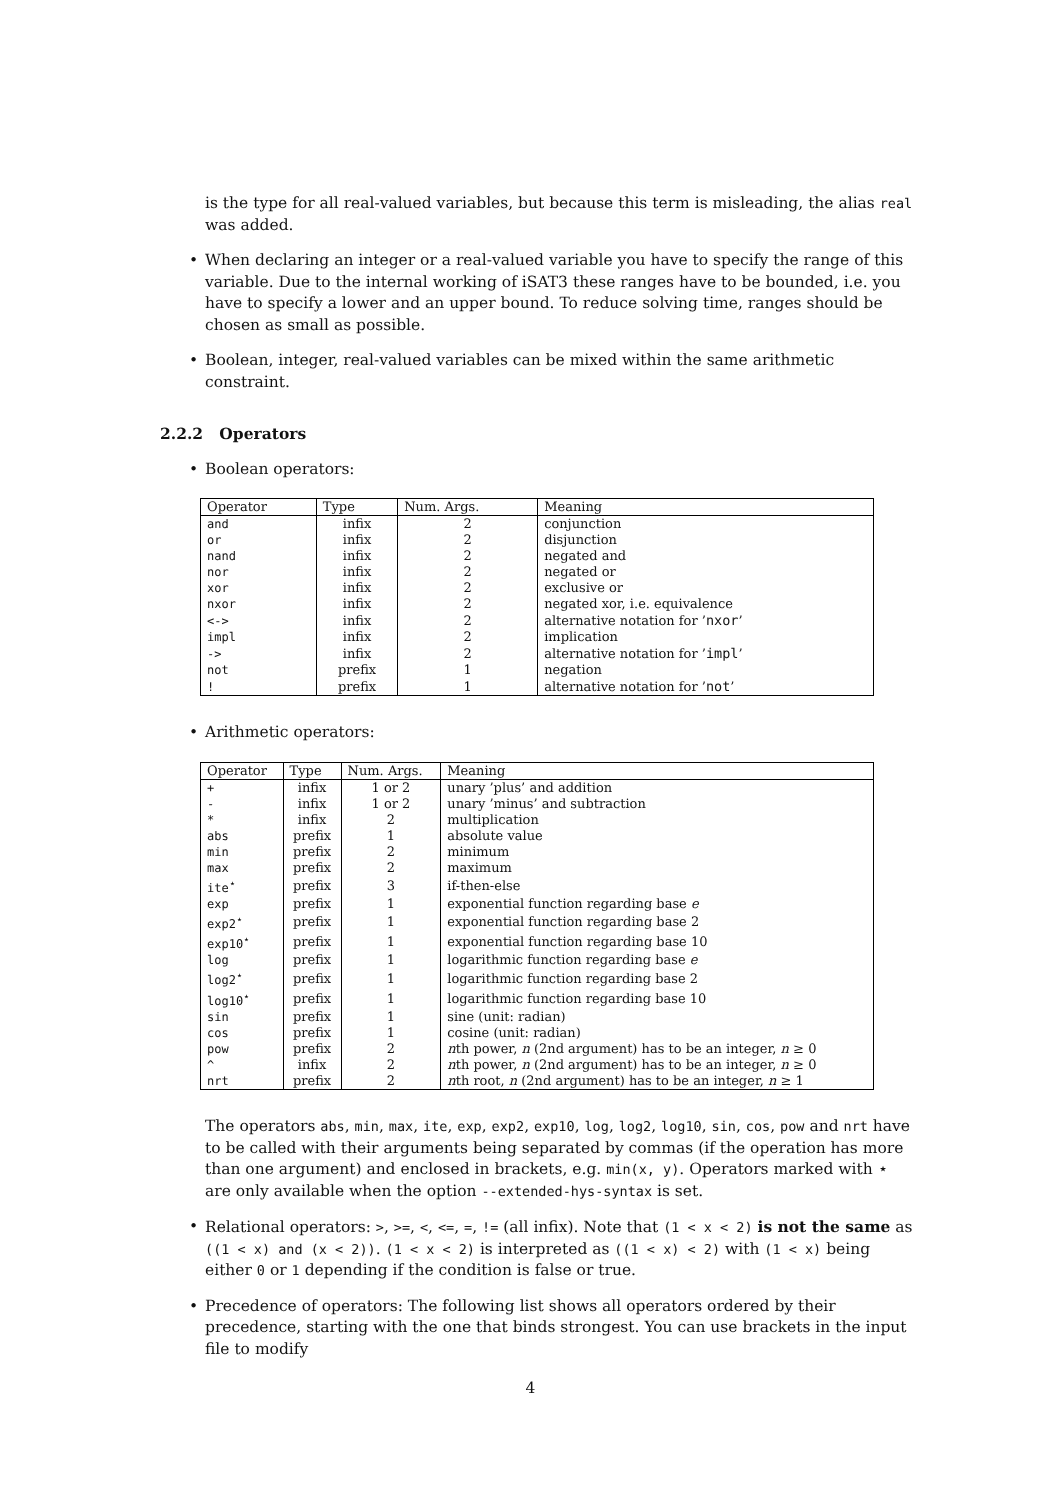is the type for all real-valued variables, but because this term is misleading, the alias real was added.
When declaring an integer or a real-valued variable you have to specify the range of this variable. Due to the internal working of iSAT3 these ranges have to be bounded, i.e. you have to specify a lower and an upper bound. To reduce solving time, ranges should be chosen as small as possible.
Boolean, integer, real-valued variables can be mixed within the same arithmetic constraint.
2.2.2 Operators
Boolean operators:
| Operator | Type | Num. Args. | Meaning |
| --- | --- | --- | --- |
| and | infix | 2 | conjunction |
| or | infix | 2 | disjunction |
| nand | infix | 2 | negated and |
| nor | infix | 2 | negated or |
| xor | infix | 2 | exclusive or |
| nxor | infix | 2 | negated xor, i.e. equivalence |
| <-> | infix | 2 | alternative notation for ’ nxor ’ |
| impl | infix | 2 | implication |
| -> | infix | 2 | alternative notation for ’ impl ’ |
| not | prefix | 1 | negation |
| ! | prefix | 1 | alternative notation for ’ not ’ |
Arithmetic operators:
| Operator | Type | Num. Args. | Meaning |
| --- | --- | --- | --- |
| + | infix | 1 or 2 | unary ’plus’ and addition |
| - | infix | 1 or 2 | unary ’minus’ and subtraction |
| * | infix | 2 | multiplication |
| abs | prefix | 1 | absolute value |
| min | prefix | 2 | minimum |
| max | prefix | 2 | maximum |
| ite<sup>⋆</sup> | prefix | 3 | if-then-else |
| exp | prefix | 1 | exponential function regarding base e |
| exp2<sup>⋆</sup> | prefix | 1 | exponential function regarding base 2 |
| exp10<sup>⋆</sup> | prefix | 1 | exponential function regarding base 10 |
| log | prefix | 1 | logarithmic function regarding base e |
| log2<sup>⋆</sup> | prefix | 1 | logarithmic function regarding base 2 |
| log10<sup>⋆</sup> | prefix | 1 | logarithmic function regarding base 10 |
| sin | prefix | 1 | sine (unit: radian) |
| cos | prefix | 1 | cosine (unit: radian) |
| pow | prefix | 2 | n th power, n (2nd argument) has to be an integer, n ≥ 0 |
| ^ | infix | 2 | n th power, n (2nd argument) has to be an integer, n ≥ 0 |
| nrt | prefix | 2 | n th root, n (2nd argument) has to be an integer, n ≥ 1 |
The operators abs, min, max, ite, exp, exp2, exp10, log, log2, log10, sin, cos, pow and nrt have to be called with their arguments being separated by commas (if the operation has more than one argument) and enclosed in brackets, e.g. min(x, y). Operators marked with ⋆ are only available when the option --extended-hys-syntax is set.
Relational operators: >, >=, <, <=, =, != (all infix). Note that (1 < x < 2) is not the same as ((1 < x) and (x < 2)). (1 < x < 2) is interpreted as ((1 < x) < 2) with (1 < x) being either 0 or 1 depending if the condition is false or true.
Precedence of operators: The following list shows all operators ordered by their precedence, starting with the one that binds strongest. You can use brackets in the input file to modify
4